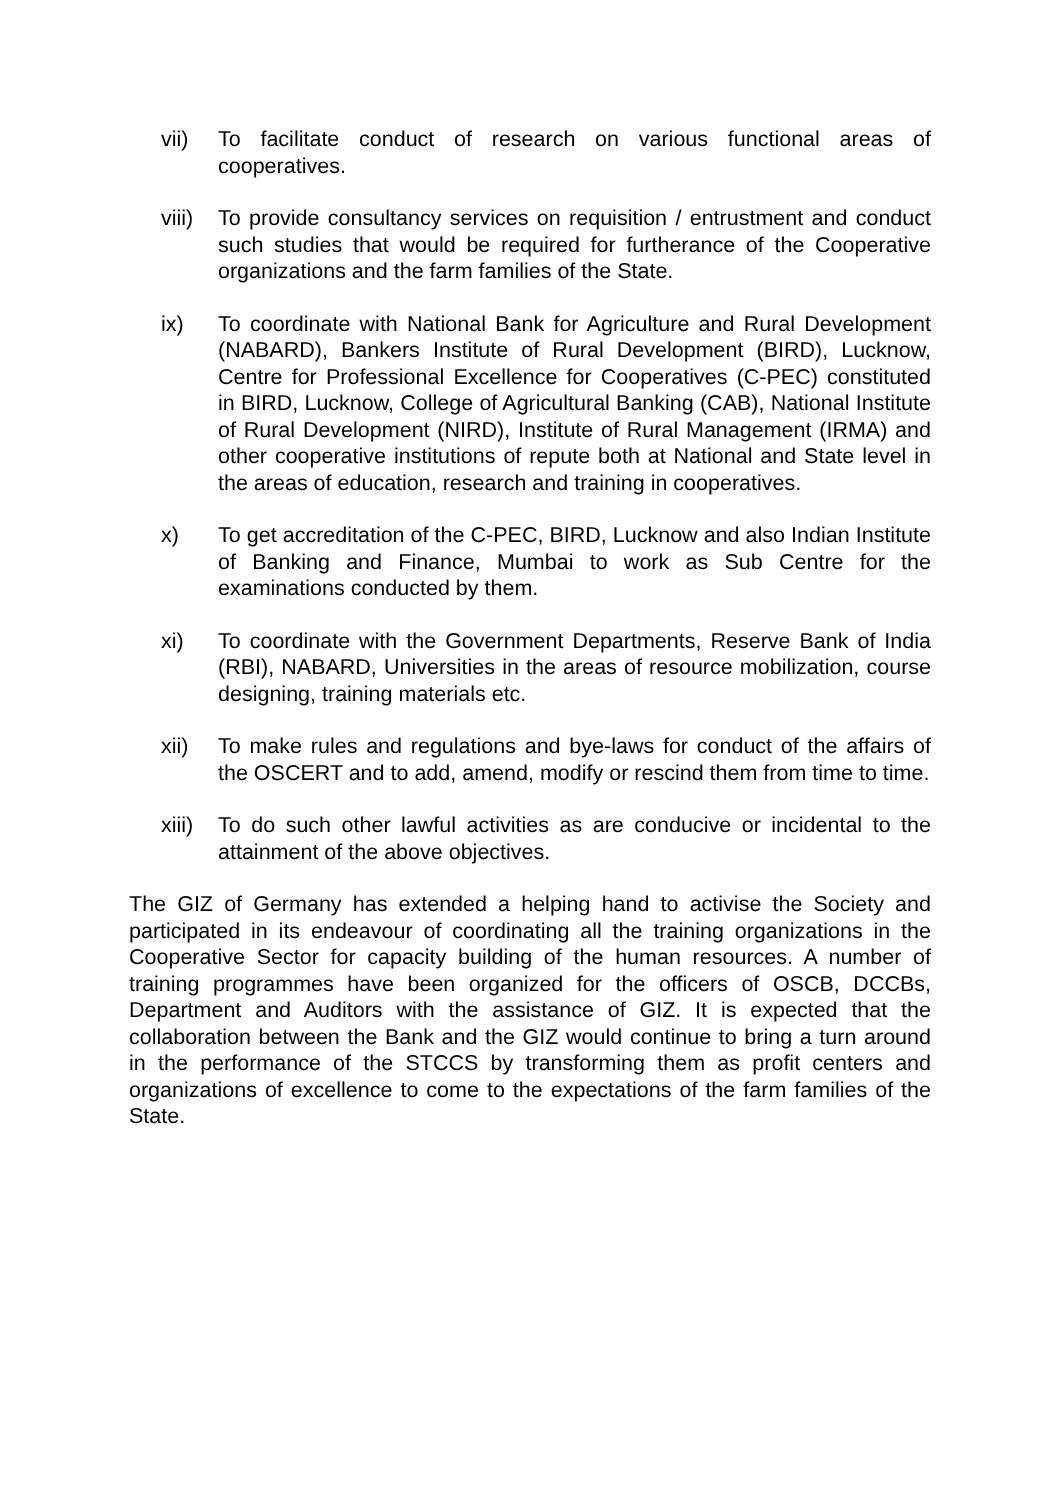vii) To facilitate conduct of research on various functional areas of cooperatives.
viii)
To provide consultancy services on requisition / entrustment and conduct such studies that would be required for furtherance of the Cooperative organizations and the farm families of the State.
ix) To coordinate with National Bank for Agriculture and Rural Development (NABARD), Bankers Institute of Rural Development (BIRD), Lucknow, Centre for Professional Excellence for Cooperatives (C-PEC) constituted in BIRD, Lucknow, College of Agricultural Banking (CAB), National Institute of Rural Development (NIRD), Institute of Rural Management (IRMA) and other cooperative institutions of repute both at National and State level in the areas of education, research and training in cooperatives.
x) To get accreditation of the C-PEC, BIRD, Lucknow and also Indian Institute of Banking and Finance, Mumbai to work as Sub Centre for the examinations conducted by them.
xi) To coordinate with the Government Departments, Reserve Bank of India (RBI), NABARD, Universities in the areas of resource mobilization, course designing, training materials etc.
xii) To make rules and regulations and bye-laws for conduct of the affairs of the OSCERT and to add, amend, modify or rescind them from time to time.
xiii)
To do such other lawful activities as are conducive or incidental to the attainment of the above objectives.
The GIZ of Germany has extended a helping hand to activise the Society and participated in its endeavour of coordinating all the training organizations in the Cooperative Sector for capacity building of the human resources. A number of training programmes have been organized for the officers of OSCB, DCCBs, Department and Auditors with the assistance of GIZ. It is expected that the collaboration between the Bank and the GIZ would continue to bring a turn around in the performance of the STCCS by transforming them as profit centers and organizations of excellence to come to the expectations of the farm families of the State.